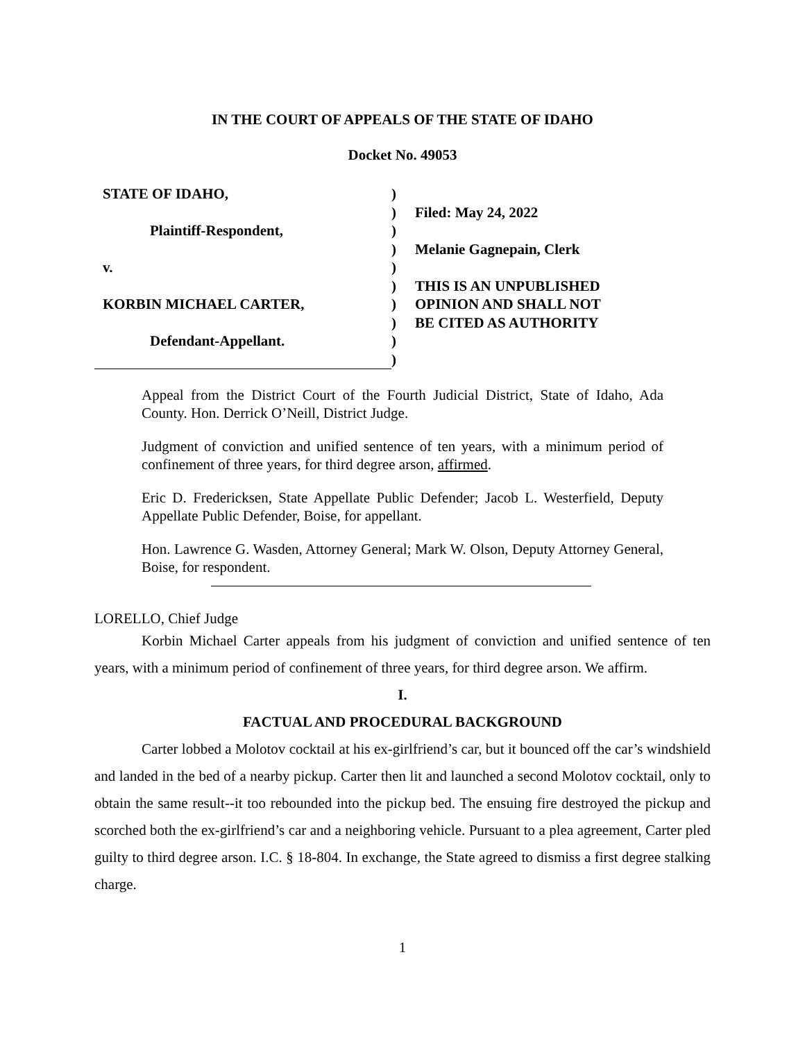IN THE COURT OF APPEALS OF THE STATE OF IDAHO
Docket No. 49053
STATE OF IDAHO,
Plaintiff-Respondent,
v.
KORBIN MICHAEL CARTER,
Defendant-Appellant.
)
)
)
)
)
)
)
)
)
)
Filed: May 24, 2022
Melanie Gagnepain, Clerk
THIS IS AN UNPUBLISHED
OPINION AND SHALL NOT
BE CITED AS AUTHORITY
Appeal from the District Court of the Fourth Judicial District, State of Idaho, Ada County. Hon. Derrick O’Neill, District Judge.
Judgment of conviction and unified sentence of ten years, with a minimum period of confinement of three years, for third degree arson, affirmed.
Eric D. Fredericksen, State Appellate Public Defender; Jacob L. Westerfield, Deputy Appellate Public Defender, Boise, for appellant.
Hon. Lawrence G. Wasden, Attorney General; Mark W. Olson, Deputy Attorney General, Boise, for respondent.
LORELLO, Chief Judge
Korbin Michael Carter appeals from his judgment of conviction and unified sentence of ten years, with a minimum period of confinement of three years, for third degree arson. We affirm.
I.
FACTUAL AND PROCEDURAL BACKGROUND
Carter lobbed a Molotov cocktail at his ex-girlfriend’s car, but it bounced off the car’s windshield and landed in the bed of a nearby pickup. Carter then lit and launched a second Molotov cocktail, only to obtain the same result--it too rebounded into the pickup bed. The ensuing fire destroyed the pickup and scorched both the ex-girlfriend’s car and a neighboring vehicle. Pursuant to a plea agreement, Carter pled guilty to third degree arson. I.C. § 18-804. In exchange, the State agreed to dismiss a first degree stalking charge.
1